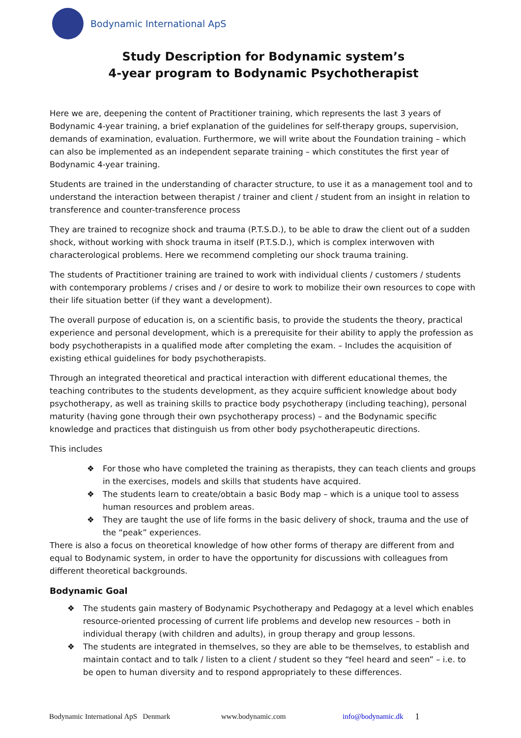Bodynamic International ApS
Study Description for Bodynamic system’s
4-year program to Bodynamic Psychotherapist
Here we are, deepening the content of Practitioner training, which represents the last 3 years of Bodynamic 4-year training, a brief explanation of the guidelines for self-therapy groups, supervision, demands of examination, evaluation. Furthermore, we will write about the Foundation training – which can also be implemented as an independent separate training – which constitutes the first year of Bodynamic 4-year training.
Students are trained in the understanding of character structure, to use it as a management tool and to understand the interaction between therapist / trainer and client / student from an insight in relation to transference and counter-transference process
They are trained to recognize shock and trauma (P.T.S.D.), to be able to draw the client out of a sudden shock, without working with shock trauma in itself (P.T.S.D.), which is complex interwoven with characterological problems. Here we recommend completing our shock trauma training.
The students of Practitioner training are trained to work with individual clients / customers / students with contemporary problems / crises and / or desire to work to mobilize their own resources to cope with their life situation better (if they want a development).
The overall purpose of education is, on a scientific basis, to provide the students the theory, practical experience and personal development, which is a prerequisite for their ability to apply the profession as body psychotherapists in a qualified mode after completing the exam. – Includes the acquisition of existing ethical guidelines for body psychotherapists.
Through an integrated theoretical and practical interaction with different educational themes, the teaching contributes to the students development, as they acquire sufficient knowledge about body psychotherapy, as well as training skills to practice body psychotherapy (including teaching), personal maturity (having gone through their own psychotherapy process) – and the Bodynamic specific knowledge and practices that distinguish us from other body psychotherapeutic directions.
This includes
❖ For those who have completed the training as therapists, they can teach clients and groups in the exercises, models and skills that students have acquired.
❖ The students learn to create/obtain a basic Body map – which is a unique tool to assess human resources and problem areas.
❖ They are taught the use of life forms in the basic delivery of shock, trauma and the use of the “peak” experiences.
There is also a focus on theoretical knowledge of how other forms of therapy are different from and equal to Bodynamic system, in order to have the opportunity for discussions with colleagues from different theoretical backgrounds.
Bodynamic Goal
❖ The students gain mastery of Bodynamic Psychotherapy and Pedagogy at a level which enables resource-oriented processing of current life problems and develop new resources – both in individual therapy (with children and adults), in group therapy and group lessons.
❖ The students are integrated in themselves, so they are able to be themselves, to establish and maintain contact and to talk / listen to a client / student so they “feel heard and seen” – i.e. to be open to human diversity and to respond appropriately to these differences.
Bodynamic International ApS Denmark www.bodynamic.com info@bodynamic.dk 1